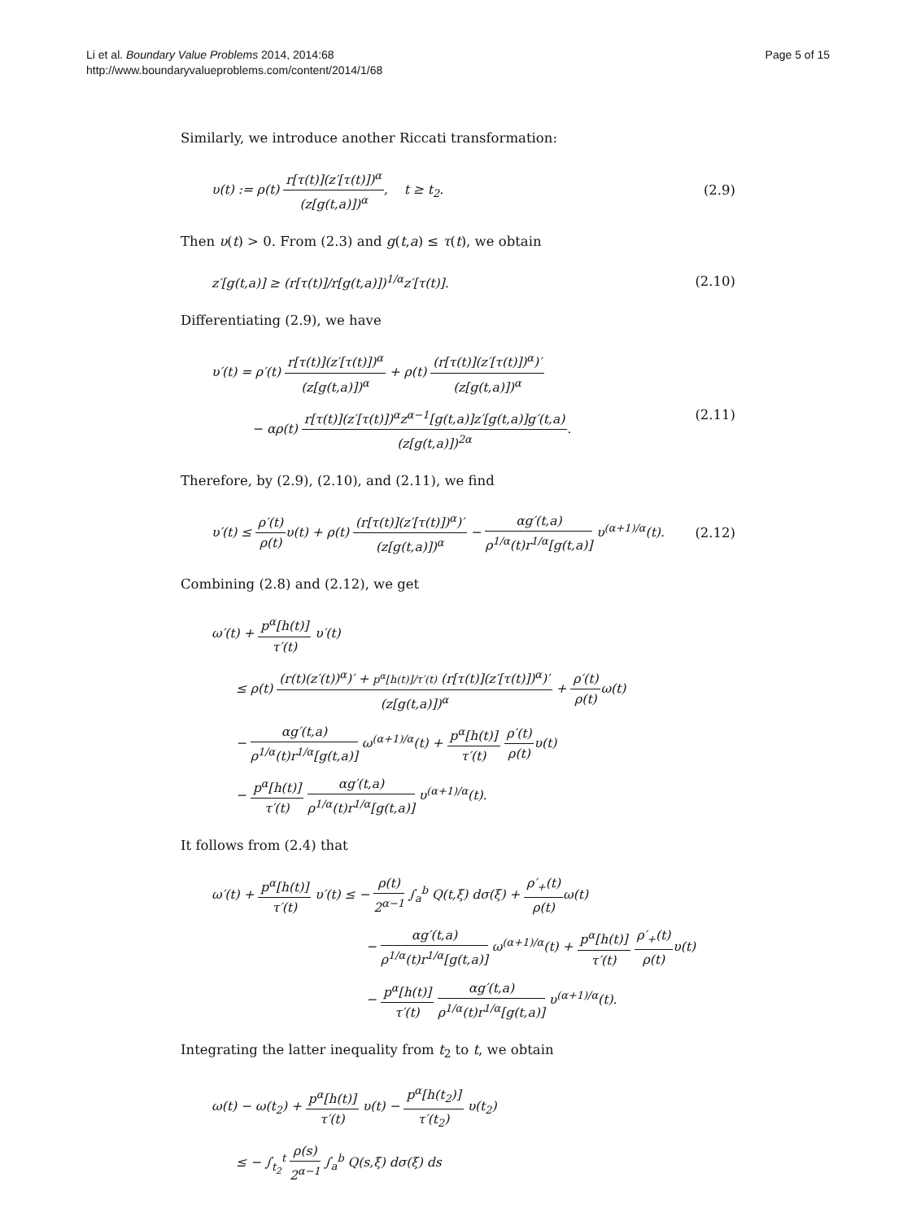Li et al. Boundary Value Problems 2014, 2014:68
http://www.boundaryvalueproblems.com/content/2014/1/68
Page 5 of 15
Similarly, we introduce another Riccati transformation:
υ(t) := ρ(t) r[τ(t)](z′[τ(t)])<sup>α</sup> (z[g(t,a)])<sup>α</sup>, t ≥ t<sub>2</sub>. (2.9)
Then υ(t) > 0. From (2.3) and g(t,a) ≤ τ(t), we obtain
z′[g(t,a)] ≥ (r[τ(t)]/r[g(t,a)])<sup>1/α</sup>z′[τ(t)]. (2.10)
Differentiating (2.9), we have
υ′(t) = ρ′(t) r[τ(t)](z′[τ(t)])<sup>α</sup> (z[g(t,a)])<sup>α</sup> + ρ(t) (r[τ(t)](z′[τ(t)])<sup>α</sup>)′ (z[g(t,a)])<sup>α</sup>
− αρ(t) r[τ(t)](z′[τ(t)])<sup>α</sup>z<sup>α−1</sup>[g(t,a)]z′[g(t,a)]g′(t,a) (z[g(t,a)])<sup>2α</sup>. (2.11)
Therefore, by (2.9), (2.10), and (2.11), we find
υ′(t) ≤ ρ′(t) ρ(t) υ(t) + ρ(t) (r[τ(t)](z′[τ(t)])<sup>α</sup>)′ (z[g(t,a)])<sup>α</sup> − αg′(t,a) ρ<sup>1/α</sup>(t)r<sup>1/α</sup>[g(t,a)] υ<sup>(α+1)/α</sup>(t). (2.12)
Combining (2.8) and (2.12), we get
ω′(t) + p<sup>α</sup>[h(t)] τ′(t) υ′(t)
≤ ρ(t) (r(t)(z′(t))<sup>α</sup>)′ + p<sup>α</sup>[h(t)]/τ′(t) (r[τ(t)](z′[τ(t)])<sup>α</sup>)′ (z[g(t,a)])<sup>α</sup> + ρ′(t) ρ(t) ω(t)
− αg′(t,a) ρ<sup>1/α</sup>(t)r<sup>1/α</sup>[g(t,a)] ω<sup>(α+1)/α</sup>(t) + p<sup>α</sup>[h(t)] τ′(t) ρ′(t) ρ(t) υ(t)
− p<sup>α</sup>[h(t)] τ′(t) αg′(t,a) ρ<sup>1/α</sup>(t)r<sup>1/α</sup>[g(t,a)] υ<sup>(α+1)/α</sup>(t).
It follows from (2.4) that
ω′(t) + p<sup>α</sup>[h(t)] τ′(t) υ′(t) ≤ − ρ(t) 2<sup>α−1</sup> ∫<sub>a</sub><sup>b</sup> Q(t,ξ) dσ(ξ) + ρ′<sub>+</sub>(t) ρ(t) ω(t)
− αg′(t,a) ρ<sup>1/α</sup>(t)r<sup>1/α</sup>[g(t,a)] ω<sup>(α+1)/α</sup>(t) + p<sup>α</sup>[h(t)] τ′(t) ρ′<sub>+</sub>(t) ρ(t) υ(t)
− p<sup>α</sup>[h(t)] τ′(t) αg′(t,a) ρ<sup>1/α</sup>(t)r<sup>1/α</sup>[g(t,a)] υ<sup>(α+1)/α</sup>(t).
Integrating the latter inequality from t<sub>2</sub> to t, we obtain
ω(t) − ω(t<sub>2</sub>) + p<sup>α</sup>[h(t)] τ′(t) υ(t) − p<sup>α</sup>[h(t<sub>2</sub>)] τ′(t<sub>2</sub>) υ(t<sub>2</sub>)
≤ − ∫<sub>t<sub>2</sub></sub><sup>t</sup> ρ(s) 2<sup>α−1</sup> ∫<sub>a</sub><sup>b</sup> Q(s,ξ) dσ(ξ) ds